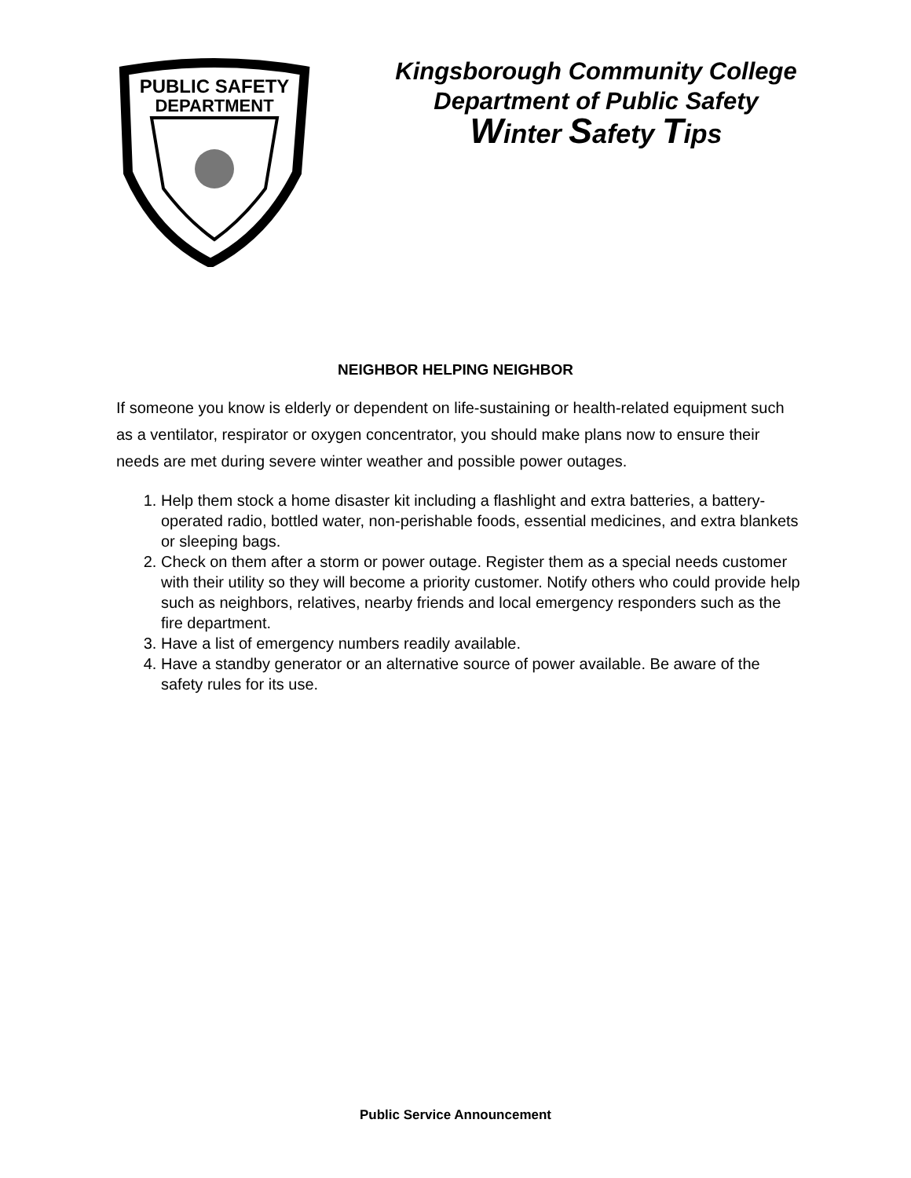PUBLIC SAFETY
DEPARTMENT
Kingsborough Community College
Department of Public Safety
Winter Safety Tips
NEIGHBOR HELPING NEIGHBOR
If someone you know is elderly or dependent on life-sustaining or health-related equipment such as a ventilator, respirator or oxygen concentrator, you should make plans now to ensure their needs are met during severe winter weather and possible power outages.
1. Help them stock a home disaster kit including a flashlight and extra batteries, a battery-operated radio, bottled water, non-perishable foods, essential medicines, and extra blankets or sleeping bags.
2. Check on them after a storm or power outage. Register them as a special needs customer with their utility so they will become a priority customer. Notify others who could provide help such as neighbors, relatives, nearby friends and local emergency responders such as the fire department.
3. Have a list of emergency numbers readily available.
4. Have a standby generator or an alternative source of power available. Be aware of the safety rules for its use.
Public Service Announcement